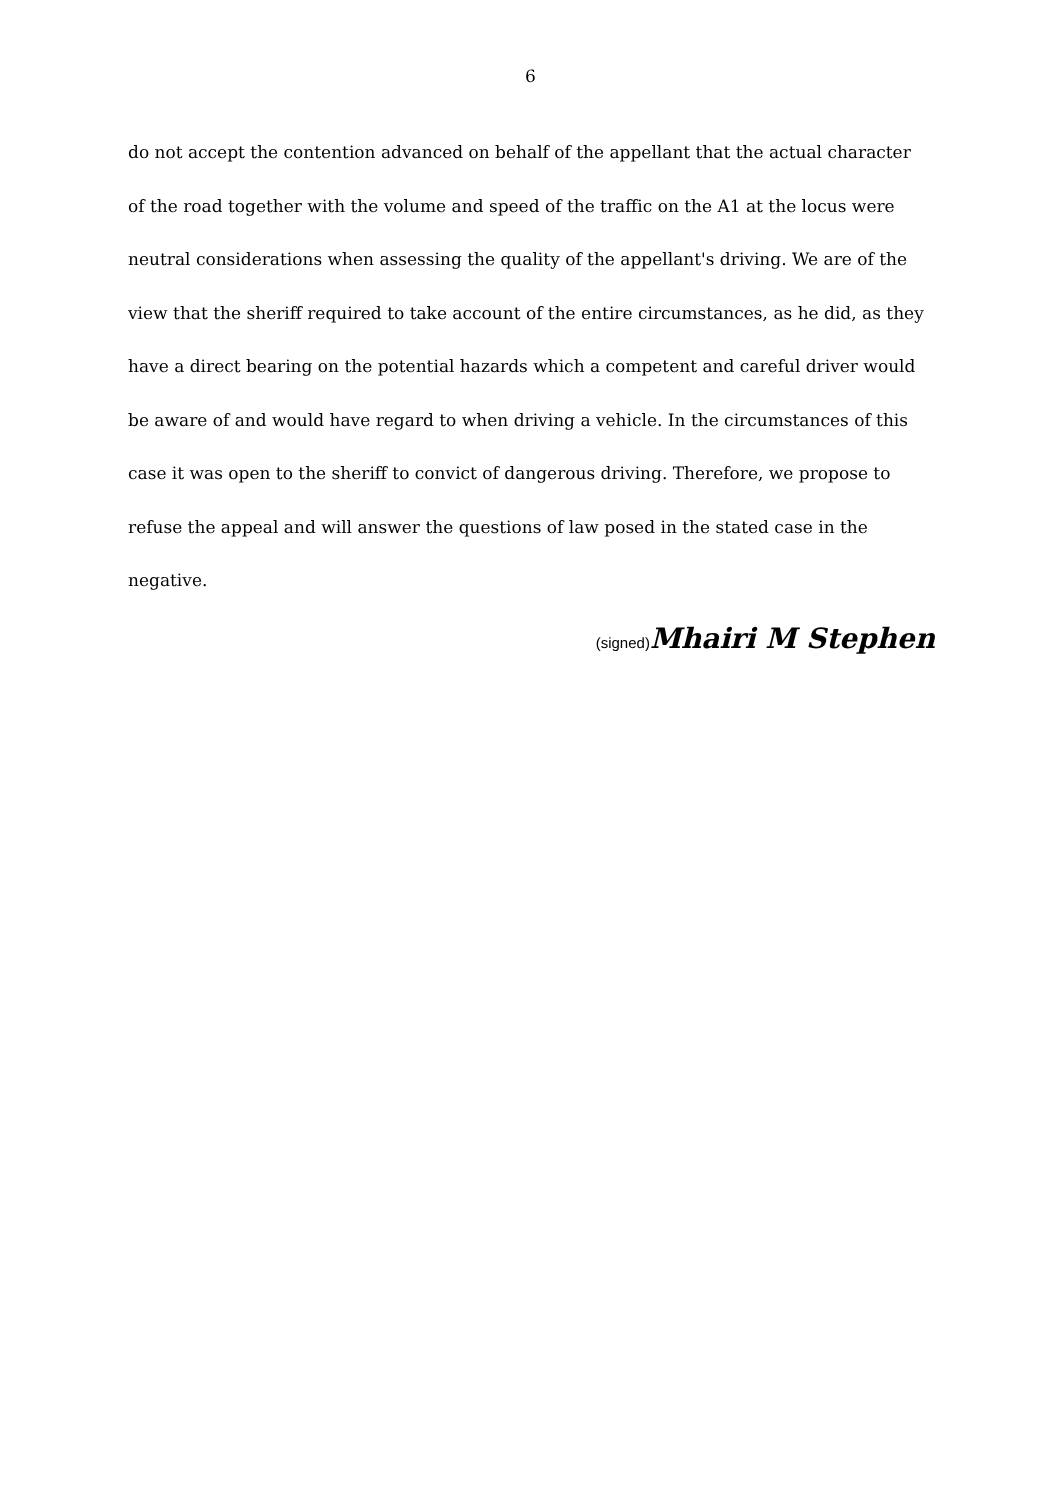6
do not accept the contention advanced on behalf of the appellant that the actual character of the road together with the volume and speed of the traffic on the A1 at the locus were neutral considerations when assessing the quality of the appellant's driving. We are of the view that the sheriff required to take account of the entire circumstances, as he did, as they have a direct bearing on the potential hazards which a competent and careful driver would be aware of and would have regard to when driving a vehicle. In the circumstances of this case it was open to the sheriff to convict of dangerous driving. Therefore, we propose to refuse the appeal and will answer the questions of law posed in the stated case in the negative.
(signed)Mhairi M Stephen